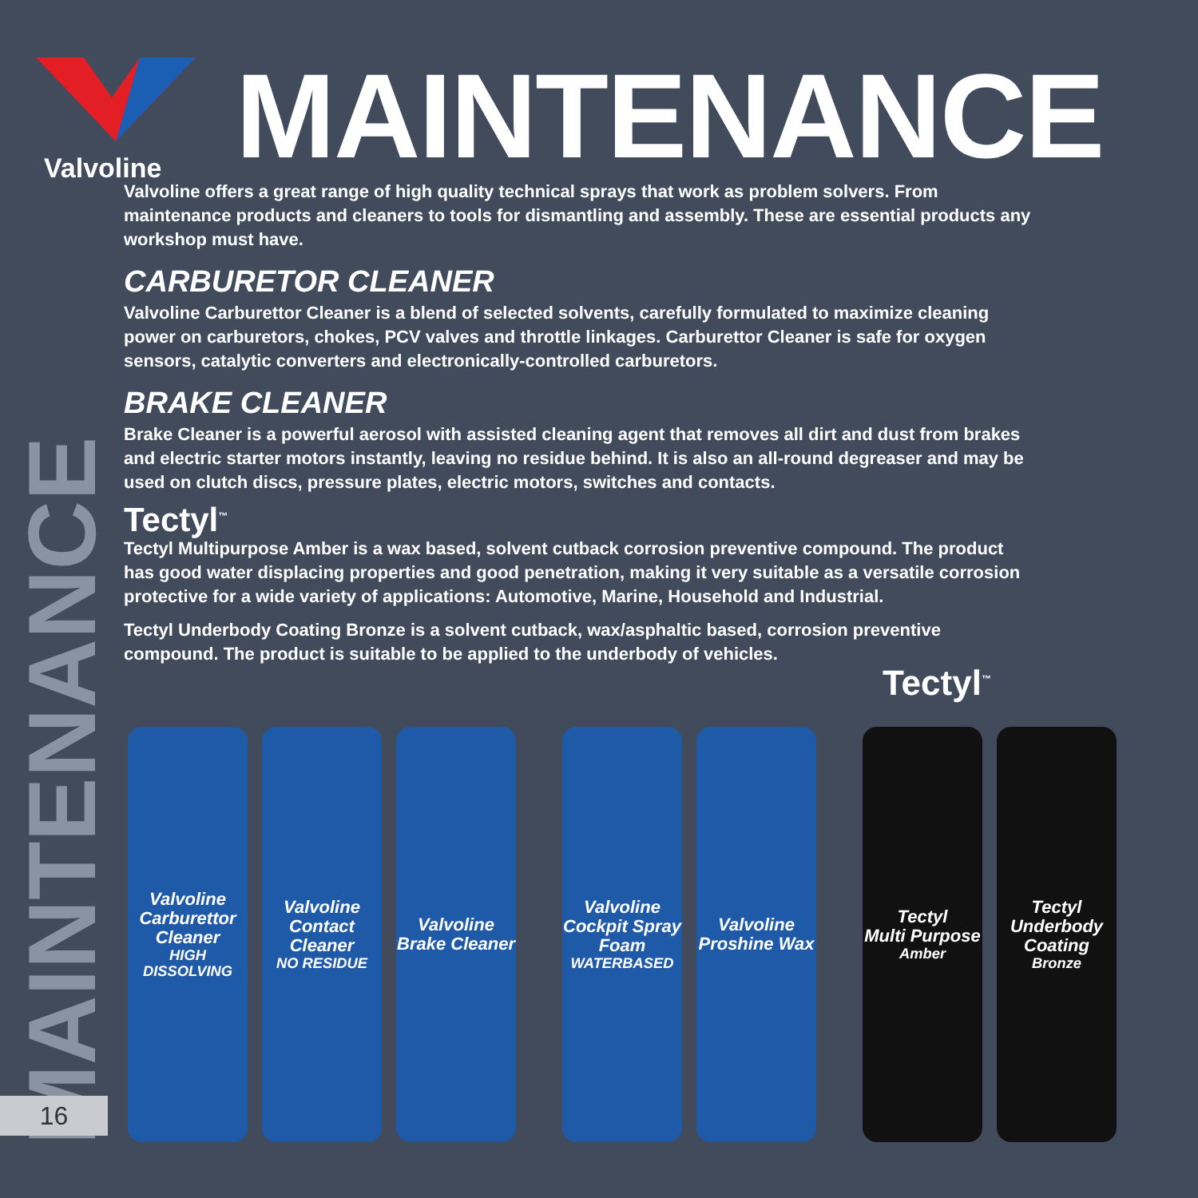Valvoline
MAINTENANCE
Valvoline offers a great range of high quality technical sprays that work as problem solvers. From maintenance products and cleaners to tools for dismantling and assembly. These are essential products any workshop must have.
CARBURETOR CLEANER
Valvoline Carburettor Cleaner is a blend of selected solvents, carefully formulated to maximize cleaning power on carburetors, chokes, PCV valves and throttle linkages. Carburettor Cleaner is safe for oxygen sensors, catalytic converters and electronically-controlled carburetors.
BRAKE CLEANER
Brake Cleaner is a powerful aerosol with assisted cleaning agent that removes all dirt and dust from brakes and electric starter motors instantly, leaving no residue behind. It is also an all-round degreaser and may be used on clutch discs, pressure plates, electric motors, switches and contacts.
Tectyl<sup>™</sup>
Tectyl Multipurpose Amber is a wax based, solvent cutback corrosion preventive compound. The product has good water displacing properties and good penetration, making it very suitable as a versatile corrosion protective for a wide variety of applications: Automotive, Marine, Household and Industrial.
Tectyl Underbody Coating Bronze is a solvent cutback, wax/asphaltic based, corrosion preventive compound. The product is suitable to be applied to the underbody of vehicles.
Tectyl<sup>™</sup>
MAINTENANCE
16
Valvoline
Carburettor Cleaner
HIGH DISSOLVING
Valvoline
Contact Cleaner
NO RESIDUE
Valvoline
Brake Cleaner
Valvoline
Cockpit Spray Foam
WATERBASED
Valvoline
Proshine Wax
Tectyl
Multi Purpose
Amber
Tectyl
Underbody Coating
Bronze